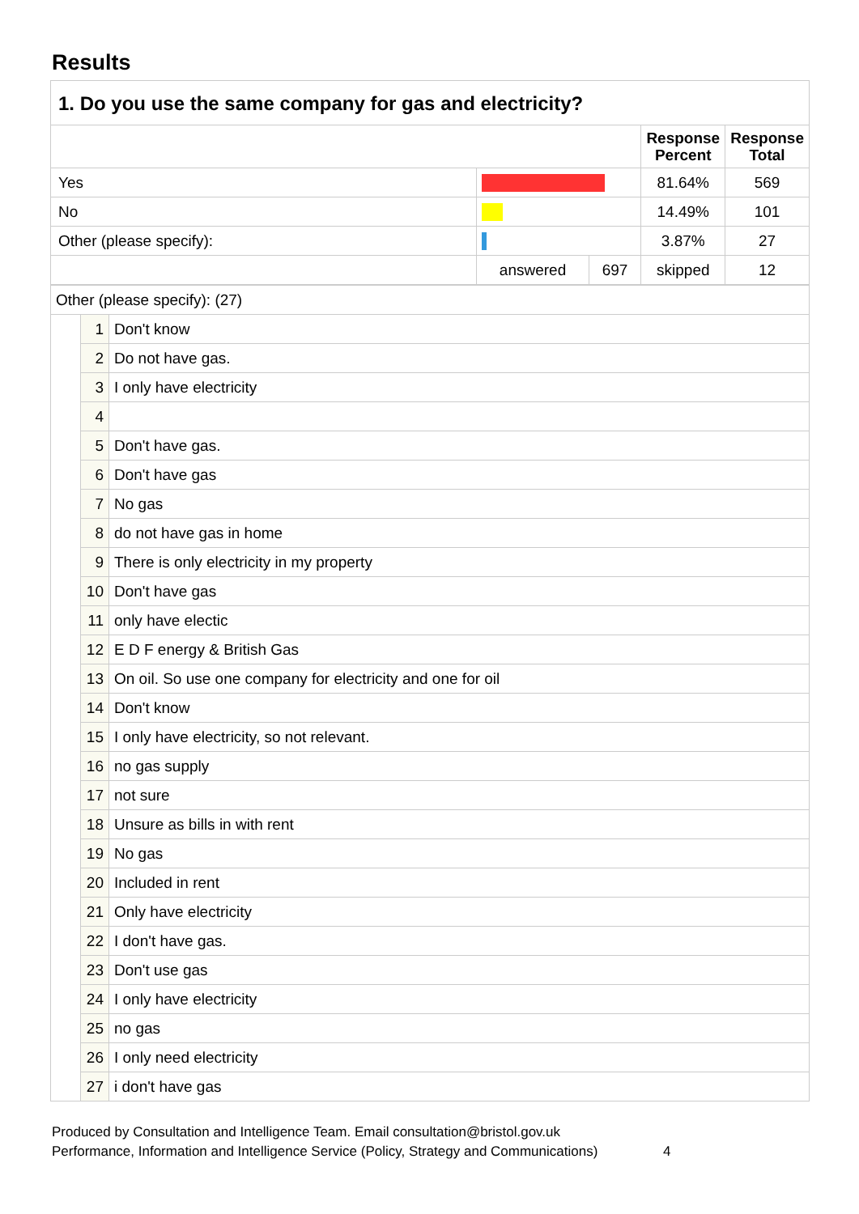Results
| 1. Do you use the same company for gas and electricity? | | | |
| --- | --- | --- | --- |
| | | Response Percent | Response Total |
| Yes | | 81.64% | 569 |
| No | | 14.49% | 101 |
| Other (please specify): | | 3.87% | 27 |
| | / answered / 697 / | skipped | 12 |
| Other (please specify): (27) | | |
| | 1 | Don't know |
| | 2 | Do not have gas. |
| | 3 | I only have electricity |
| | 4 | |
| | 5 | Don't have gas. |
| | 6 | Don't have gas |
| | 7 | No gas |
| | 8 | do not have gas in home |
| | 9 | There is only electricity in my property |
| | 10 | Don't have gas |
| | 11 | only have electic |
| | 12 | E D F energy & British Gas |
| | 13 | On oil. So use one company for electricity and one for oil |
| | 14 | Don't know |
| | 15 | I only have electricity, so not relevant. |
| | 16 | no gas supply |
| | 17 | not sure |
| | 18 | Unsure as bills in with rent |
| | 19 | No gas |
| | 20 | Included in rent |
| | 21 | Only have electricity |
| | 22 | I don't have gas. |
| | 23 | Don't use gas |
| | 24 | I only have electricity |
| | 25 | no gas |
| | 26 | I only need electricity |
| | 27 | i don't have gas |
Produced by Consultation and Intelligence Team. Email consultation@bristol.gov.uk
Performance, Information and Intelligence Service (Policy, Strategy and Communications) 4